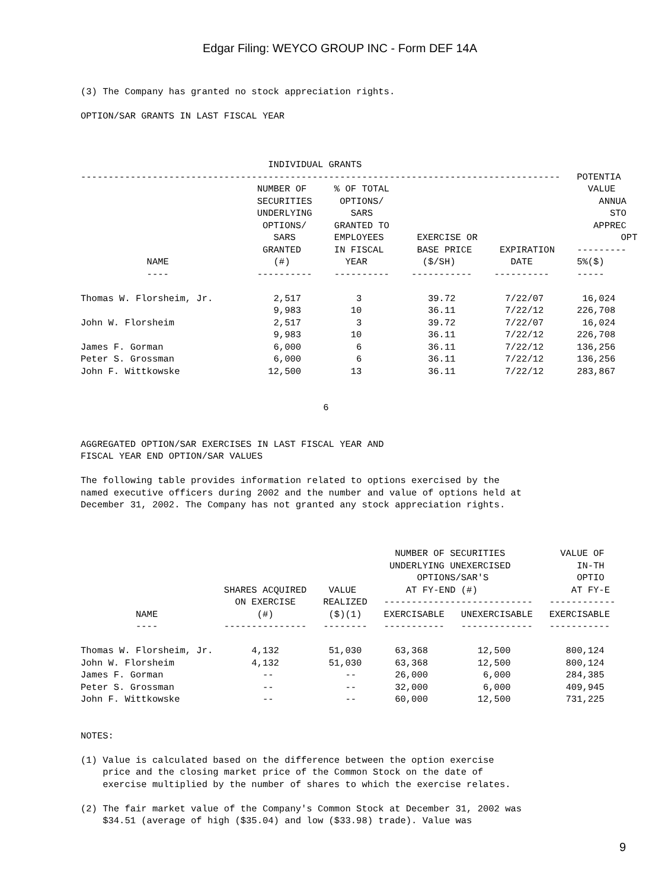Edgar Filing: WEYCO GROUP INC - Form DEF 14A
(3) The Company has granted no stock appreciation rights.

OPTION/SAR GRANTS IN LAST FISCAL YEAR



                                  INDIVIDUAL GRANTS
---------------------------------------------------------------------------------------   POTENTIA
                                NUMBER OF     % OF TOTAL                                    VALUE
                                SECURITIES     OPTIONS/                                       ANNUA
                                UNDERLYING       SARS                                           STO
                                 OPTIONS/     GRANTED TO                                     APPREC
                                   SARS       EMPLOYEES      EXERCISE OR                          OPT
                                 GRANTED      IN FISCAL      BASE PRICE     EXPIRATION    ---------
            NAME                   (#)          YEAR          ($/SH)          DATE        5%($)
            ----                ----------    ----------    -----------    ----------     -----

Thomas W. Florsheim, Jr.           2,517          3            39.72         7/22/07       16,024
                                   9,983         10            36.11         7/22/12      226,708
John W. Florsheim                  2,517          3            39.72         7/22/07       16,024
                                   9,983         10            36.11         7/22/12      226,708
James F. Gorman                    6,000          6            36.11         7/22/12      136,256
Peter S. Grossman                  6,000          6            36.11         7/22/12      136,256
John F. Wittkowske                12,500         13            36.11         7/22/12      283,867


                                            6


AGGREGATED OPTION/SAR EXERCISES IN LAST FISCAL YEAR AND
FISCAL YEAR END OPTION/SAR VALUES

The following table provides information related to options exercised by the
named executive officers during 2002 and the number and value of options held at
December 31, 2002. The Company has not granted any stock appreciation rights.



                                                         NUMBER OF SECURITIES          VALUE OF
                                                        UNDERLYING UNEXERCISED            IN-TH
                                                             OPTIONS/SAR'S                OPTIO
                          SHARES ACQUIRED    VALUE         AT FY-END (#)                 AT FY-E
                            ON EXERCISE     REALIZED   ---------------------------   ------------
          NAME                  (#)          ($)(1)    EXERCISABLE   UNEXERCISABLE   EXERCISABLE
          ----            ---------------   --------   -----------   -------------   -----------

Thomas W. Florsheim, Jr.       4,132         51,030      63,368         12,500          800,124
John W. Florsheim              4,132         51,030      63,368         12,500          800,124
James F. Gorman                  --             --       26,000          6,000          284,385
Peter S. Grossman                --             --       32,000          6,000          409,945
John F. Wittkowske               --             --       60,000         12,500          731,225


NOTES:

(1) Value is calculated based on the difference between the option exercise
    price and the closing market price of the Common Stock on the date of
    exercise multiplied by the number of shares to which the exercise relates.

(2) The fair market value of the Company's Common Stock at December 31, 2002 was
    $34.51 (average of high ($35.04) and low ($33.98) trade). Value was
9